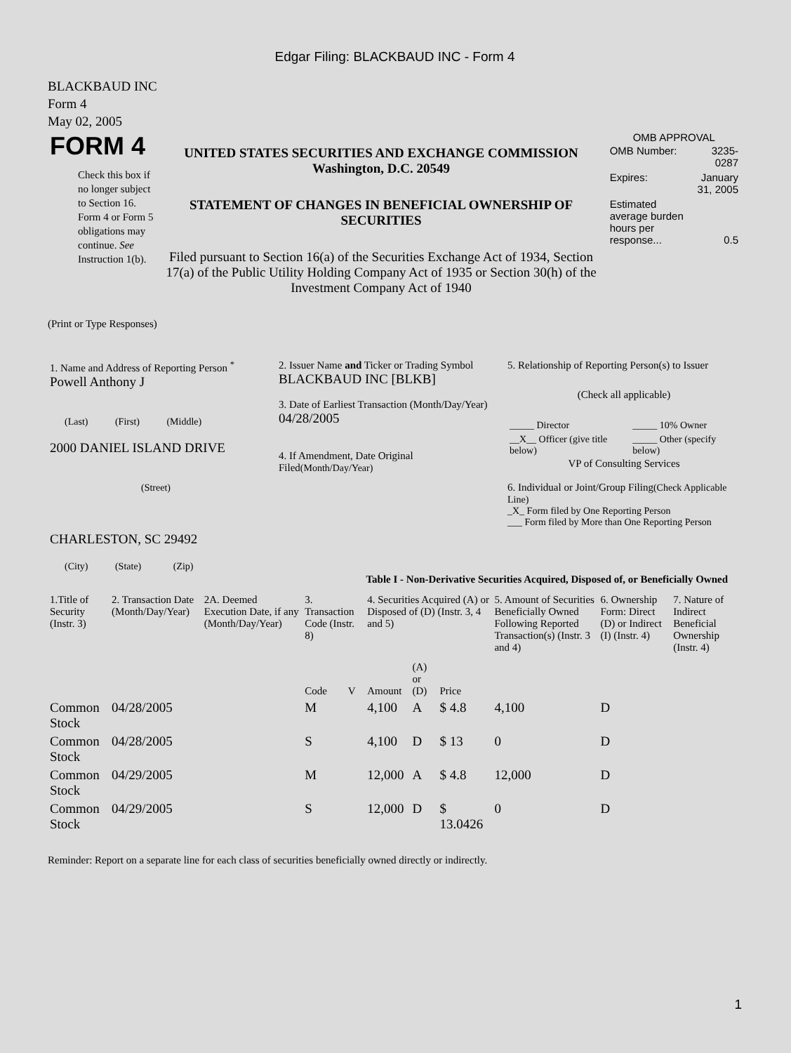Edgar Filing: BLACKBAUD INC - Form 4
BLACKBAUD INC
Form 4
May 02, 2005
| FORM 4 Check this box if no longer subject to Section 16. Form 4 or Form 5 obligations may continue. See Instruction 1(b). | UNITED STATES SECURITIES AND EXCHANGE COMMISSION Washington, D.C. 20549 STATEMENT OF CHANGES IN BENEFICIAL OWNERSHIP OF SECURITIES Filed pursuant to Section 16(a) of the Securities Exchange Act of 1934, Section 17(a) of the Public Utility Holding Company Act of 1935 or Section 30(h) of the Investment Company Act of 1940 | OMB APPROVAL / OMB Number: / 3235-0287 / / Expires: / January 31, 2005 / / Estimated average burden hours per response... / 0.5 / |
(Print or Type Responses)
| 1. Name and Address of Reporting Person <sup>*</sup> Powell Anthony J (Last) (First) (Middle) 2000 DANIEL ISLAND DRIVE (Street) CHARLESTON, SC 29492 (City) (State) (Zip) | 2. Issuer Name and Ticker or Trading Symbol BLACKBAUD INC [BLKB] 3. Date of Earliest Transaction (Month/Day/Year) 04/28/2005 4. If Amendment, Date Original Filed (Month/Day/Year) | 5. Relationship of Reporting Person(s) to Issuer (Check all applicable) / _____ Director / _____ 10% Owner / / __X__ Officer (give title below) / _____ Other (specify below) / VP of Consulting Services 6. Individual or Joint/Group Filing (Check Applicable Line) _X_ Form filed by One Reporting Person ___ Form filed by More than One Reporting Person |
Table I - Non-Derivative Securities Acquired, Disposed of, or Beneficially Owned
| 1.Title of Security (Instr. 3) | 2. Transaction Date (Month/Day/Year) | 2A. Deemed Execution Date, if any (Month/Day/Year) | 3. Transaction Code (Instr. 8) | | 4. Securities Acquired (A) or Disposed of (D) (Instr. 3, 4 and 5) | | | 5. Amount of Securities Beneficially Owned Following Reported Transaction(s) (Instr. 3 and 4) | 6. Ownership Form: Direct (D) or Indirect (I) (Instr. 4) | 7. Nature of Indirect Beneficial Ownership (Instr. 4) |
| --- | --- | --- | --- | --- | --- | --- | --- | --- | --- | --- |
| | | | Code | V | Amount | (A) or (D) | Price | | | |
| Common Stock | 04/28/2005 | | M | | 4,100 | A | $ 4.8 | 4,100 | D | |
| Common Stock | 04/28/2005 | | S | | 4,100 | D | $ 13 | 0 | D | |
| Common Stock | 04/29/2005 | | M | | 12,000 | A | $ 4.8 | 12,000 | D | |
| Common Stock | 04/29/2005 | | S | | 12,000 | D | $ 13.0426 | 0 | D | |
Reminder: Report on a separate line for each class of securities beneficially owned directly or indirectly.
1